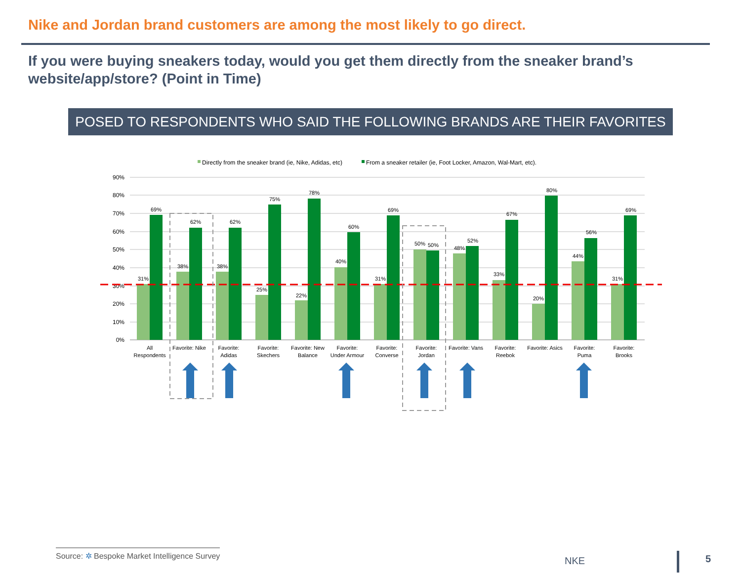Nike and Jordan brand customers are among the most likely to go direct.
If you were buying sneakers today, would you get them directly from the sneaker brand’s website/app/store? (Point in Time)
POSED TO RESPONDENTS WHO SAID THE FOLLOWING BRANDS ARE THEIR FAVORITES
Directly from the sneaker brand (ie, Nike, Adidas, etc)
From a sneaker retailer (ie, Foot Locker, Amazon, Wal-Mart, etc).
90%
80%
70%
60%
50%
40%
30%
20%
10%
0%
31%
69%
All
Respondents
38%
62%
Favorite: Nike
38%
62%
Favorite:
Adidas
25%
75%
Favorite:
Skechers
22%
78%
Favorite: New
Balance
40%
60%
Favorite:
Under Armour
31%
69%
Favorite:
Converse
50%
50%
Favorite:
Jordan
48%
52%
Favorite: Vans
33%
67%
Favorite:
Reebok
20%
80%
Favorite: Asics
44%
56%
Favorite:
Puma
31%
69%
Favorite:
Brooks
Source: ✲ Bespoke Market Intelligence Survey
NKE 5